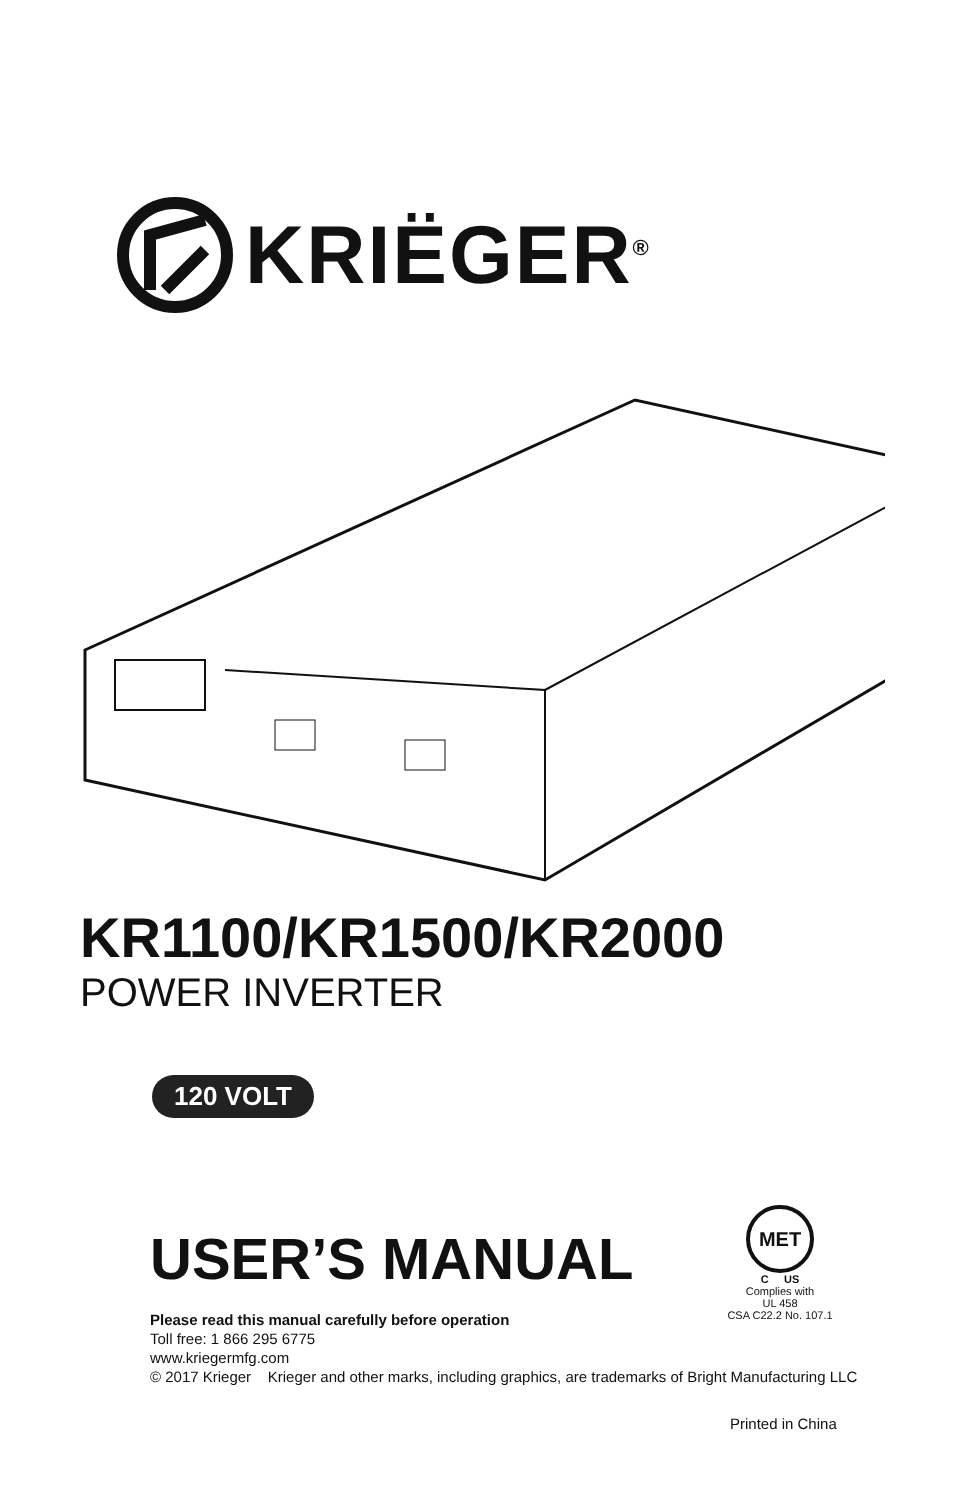KRIËGER<sup>®</sup>
KR1100/KR1500/KR2000
POWER INVERTER
120 VOLT
USER’S MANUAL
MET
C US
Complies with
UL 458
CSA C22.2 No. 107.1
Please read this manual carefully before operation
Toll free: 1 866 295 6775
www.kriegermfg.com
© 2017 Krieger Krieger and other marks, including graphics, are trademarks of Bright Manufacturing LLC
Printed in China